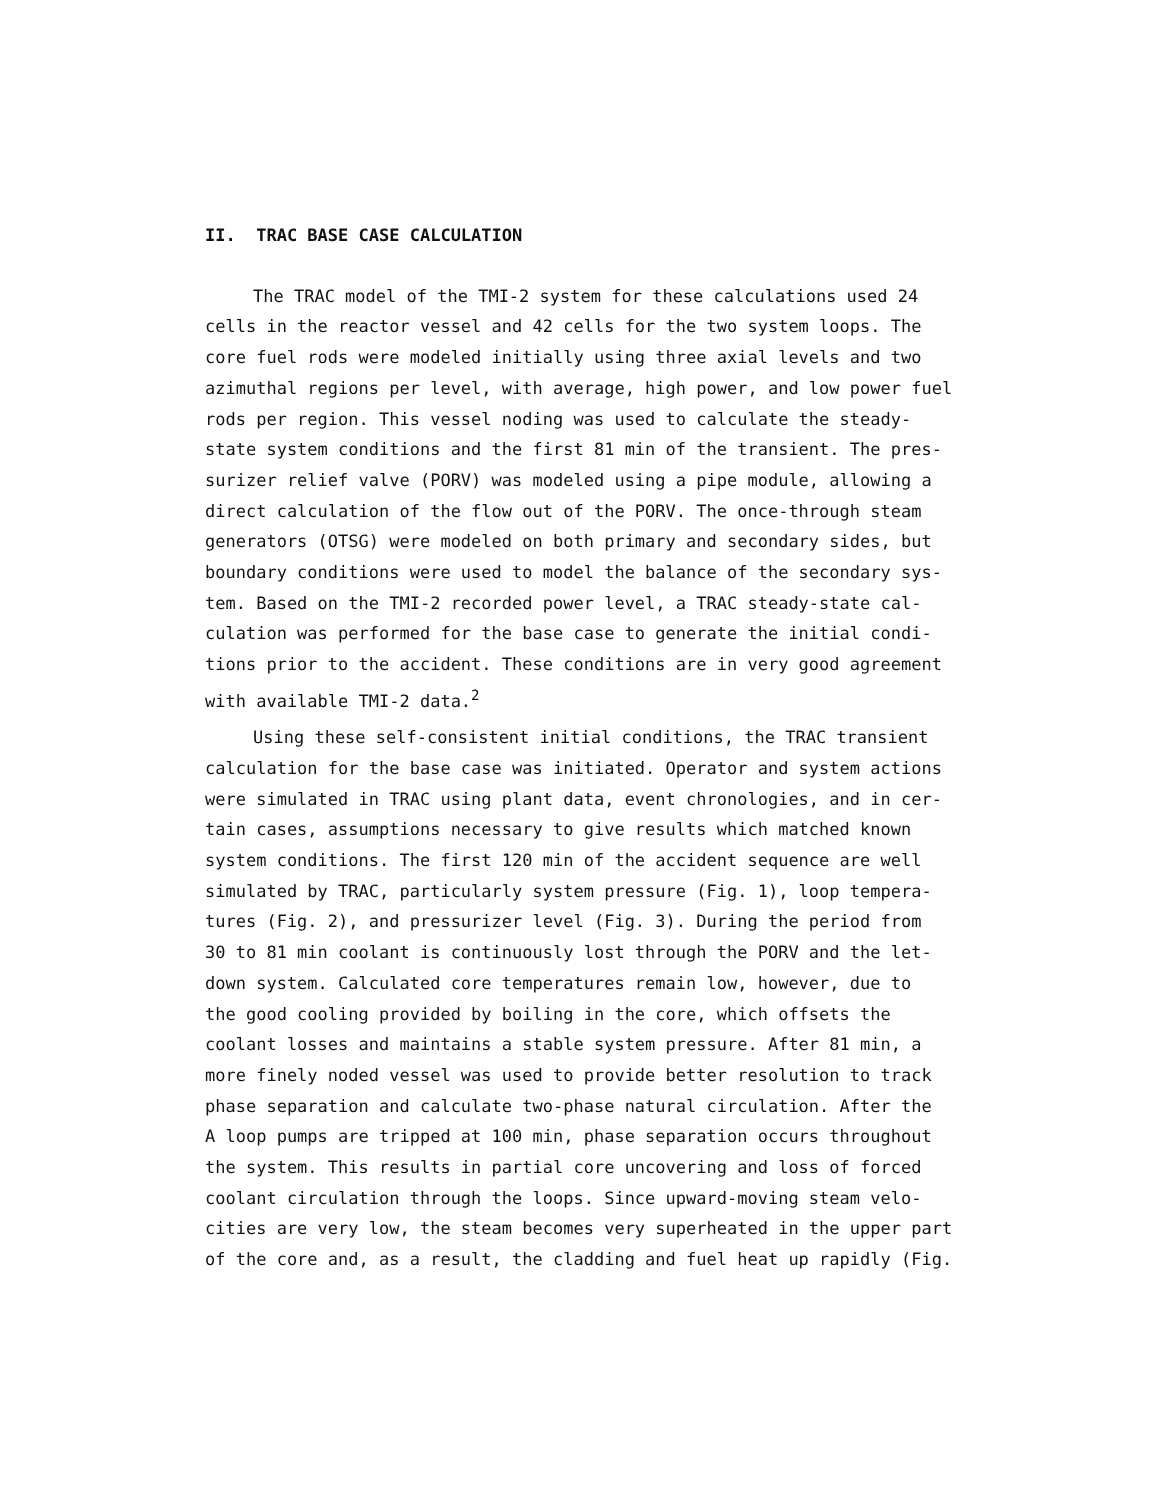II. TRAC BASE CASE CALCULATION
The TRAC model of the TMI-2 system for these calculations used 24
cells in the reactor vessel and 42 cells for the two system loops. The
core fuel rods were modeled initially using three axial levels and two
azimuthal regions per level, with average, high power, and low power fuel
rods per region. This vessel noding was used to calculate the steady-
state system conditions and the first 81 min of the transient. The pres-
surizer relief valve (PORV) was modeled using a pipe module, allowing a
direct calculation of the flow out of the PORV. The once-through steam
generators (OTSG) were modeled on both primary and secondary sides, but
boundary conditions were used to model the balance of the secondary sys-
tem. Based on the TMI-2 recorded power level, a TRAC steady-state cal-
culation was performed for the base case to generate the initial condi-
tions prior to the accident. These conditions are in very good agreement
with available TMI-2 data.<sup>2</sup>
Using these self-consistent initial conditions, the TRAC transient
calculation for the base case was initiated. Operator and system actions
were simulated in TRAC using plant data, event chronologies, and in cer-
tain cases, assumptions necessary to give results which matched known
system conditions. The first 120 min of the accident sequence are well
simulated by TRAC, particularly system pressure (Fig. 1), loop tempera-
tures (Fig. 2), and pressurizer level (Fig. 3). During the period from
30 to 81 min coolant is continuously lost through the PORV and the let-
down system. Calculated core temperatures remain low, however, due to
the good cooling provided by boiling in the core, which offsets the
coolant losses and maintains a stable system pressure. After 81 min, a
more finely noded vessel was used to provide better resolution to track
phase separation and calculate two-phase natural circulation. After the
A loop pumps are tripped at 100 min, phase separation occurs throughout
the system. This results in partial core uncovering and loss of forced
coolant circulation through the loops. Since upward-moving steam velo-
cities are very low, the steam becomes very superheated in the upper part
of the core and, as a result, the cladding and fuel heat up rapidly (Fig.